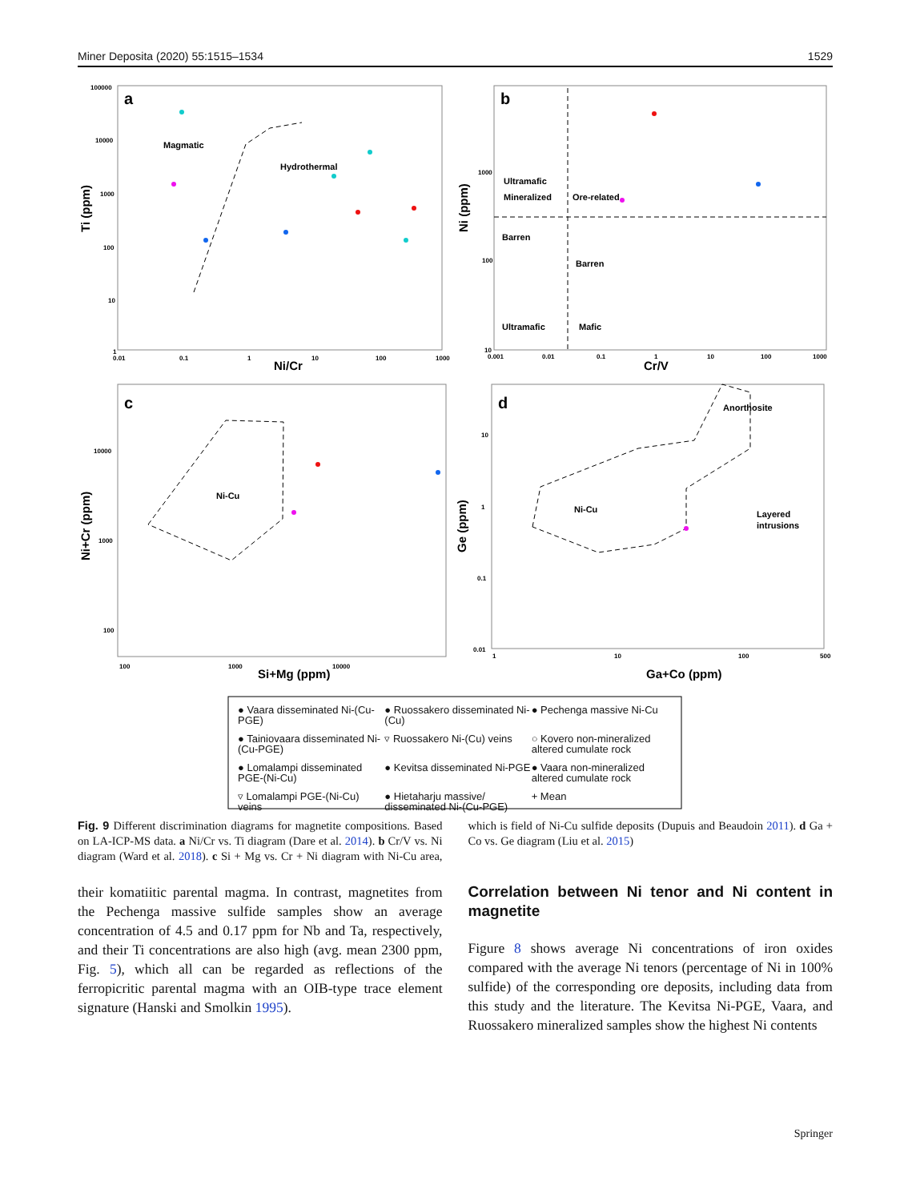Miner Deposita (2020) 55:1515–1534 1529
a
b
c
d
Magmatic
Hydrothermal
Ultramafic
Mineralized
Ore-related
Barren
Barren
Ultramafic
Mafic
Ni-Cu
Ni-Cu
Anorthosite
Layered
intrusions
Ni/Cr
Cr/V
Si+Mg (ppm)
Ga+Co (ppm)
100000
10000
1000
100
10
1
0.01
0.1
1
10
100
1000
1000
100
10
0.001
0.01
0.1
1
10
100
1000
10000
1000
100
100
1000
10000
10
1
0.1
0.01
1
10
100
500
Ti (ppm)
Ni (ppm)
Ni+Cr (ppm)
Ge (ppm)
● Vaara disseminated Ni-(Cu-PGE)
● Ruossakero disseminated Ni-(Cu)
● Pechenga massive Ni-Cu
● Tainiovaara disseminated Ni-(Cu-PGE)
▿ Ruossakero Ni-(Cu) veins
○ Kovero non-mineralized altered cumulate rock
● Lomalampi disseminated PGE-(Ni-Cu)
● Kevitsa disseminated Ni-PGE
● Vaara non-mineralized altered cumulate rock
▿ Lomalampi PGE-(Ni-Cu) veins
● Hietaharju massive/ disseminated Ni-(Cu-PGE)
+ Mean
Fig. 9 Different discrimination diagrams for magnetite compositions. Based on LA-ICP-MS data. a Ni/Cr vs. Ti diagram (Dare et al. 2014). b Cr/V vs. Ni diagram (Ward et al. 2018). c Si + Mg vs. Cr + Ni diagram with Ni-Cu area, which is field of Ni-Cu sulfide deposits (Dupuis and Beaudoin 2011). d Ga + Co vs. Ge diagram (Liu et al. 2015)
their komatiitic parental magma. In contrast, magnetites from the Pechenga massive sulfide samples show an average concentration of 4.5 and 0.17 ppm for Nb and Ta, respectively, and their Ti concentrations are also high (avg. mean 2300 ppm, Fig. 5), which all can be regarded as reflections of the ferropicritic parental magma with an OIB-type trace element signature (Hanski and Smolkin 1995).
Correlation between Ni tenor and Ni content in magnetite
Figure 8 shows average Ni concentrations of iron oxides compared with the average Ni tenors (percentage of Ni in 100% sulfide) of the corresponding ore deposits, including data from this study and the literature. The Kevitsa Ni-PGE, Vaara, and Ruossakero mineralized samples show the highest Ni contents
Springer